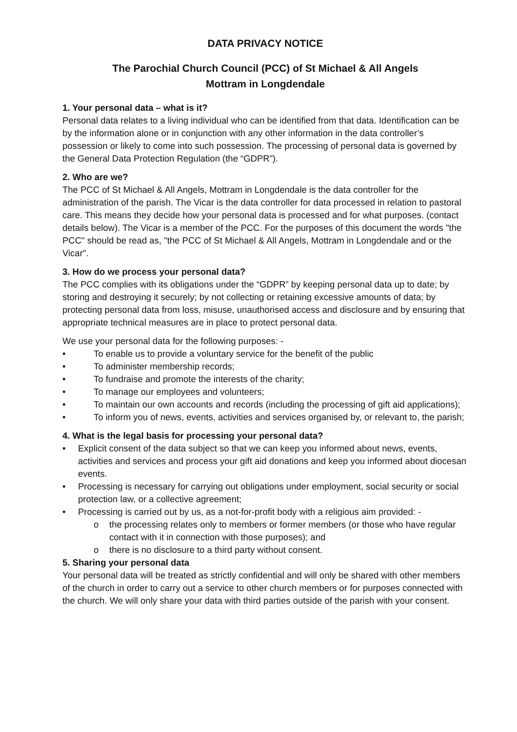DATA PRIVACY NOTICE
The Parochial Church Council (PCC) of St Michael & All Angels
Mottram in Longdendale
1. Your personal data – what is it?
Personal data relates to a living individual who can be identified from that data. Identification can be by the information alone or in conjunction with any other information in the data controller’s possession or likely to come into such possession. The processing of personal data is governed by the General Data Protection Regulation (the “GDPR”).
2. Who are we?
The PCC of St Michael & All Angels, Mottram in Longdendale is the data controller for the administration of the parish. The Vicar is the data controller for data processed in relation to pastoral care. This means they decide how your personal data is processed and for what purposes. (contact details below). The Vicar is a member of the PCC. For the purposes of this document the words "the PCC" should be read as, "the PCC of St Michael & All Angels, Mottram in Longdendale and or the Vicar".
3. How do we process your personal data?
The PCC complies with its obligations under the “GDPR” by keeping personal data up to date; by storing and destroying it securely; by not collecting or retaining excessive amounts of data; by protecting personal data from loss, misuse, unauthorised access and disclosure and by ensuring that appropriate technical measures are in place to protect personal data.
We use your personal data for the following purposes: -
• To enable us to provide a voluntary service for the benefit of the public
• To administer membership records;
• To fundraise and promote the interests of the charity;
• To manage our employees and volunteers;
• To maintain our own accounts and records (including the processing of gift aid applications);
• To inform you of news, events, activities and services organised by, or relevant to, the parish;
4. What is the legal basis for processing your personal data?
• Explicit consent of the data subject so that we can keep you informed about news, events, activities and services and process your gift aid donations and keep you informed about diocesan events.
• Processing is necessary for carrying out obligations under employment, social security or social protection law, or a collective agreement;
• Processing is carried out by us, as a not-for-profit body with a religious aim provided: -
o the processing relates only to members or former members (or those who have regular contact with it in connection with those purposes); and
o there is no disclosure to a third party without consent.
5. Sharing your personal data
Your personal data will be treated as strictly confidential and will only be shared with other members of the church in order to carry out a service to other church members or for purposes connected with the church. We will only share your data with third parties outside of the parish with your consent.